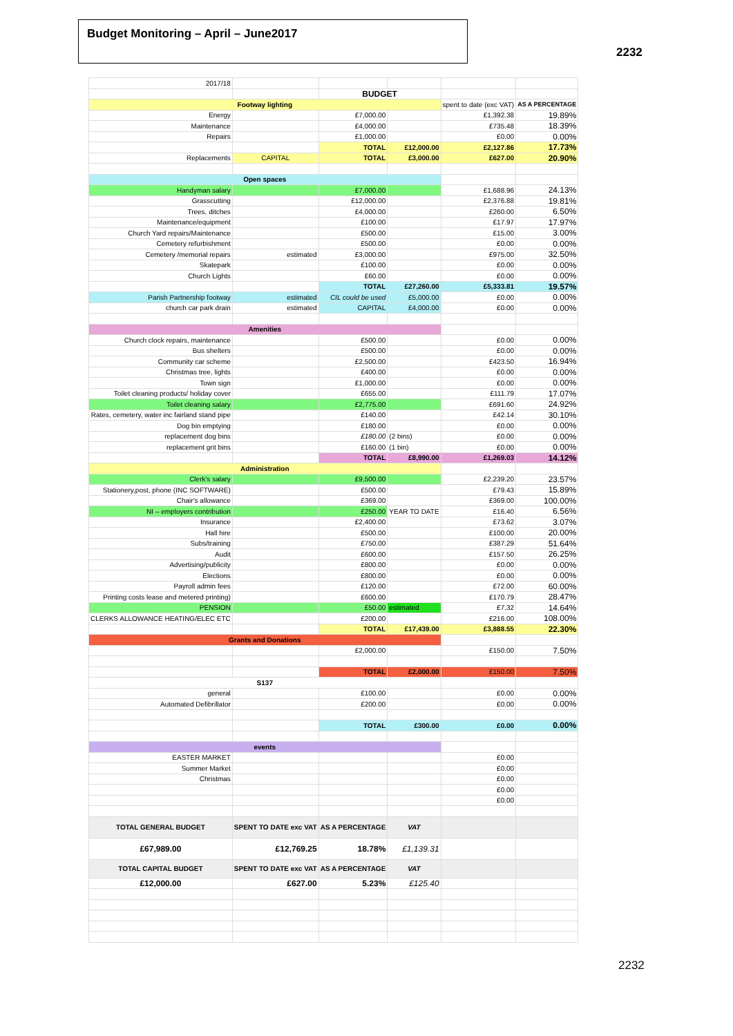Budget Monitoring – April – June2017
2232
| 2017/18 | | | | | |
| | | BUDGET | | | |
| Footway lighting | | | | spent to date (exc VAT) | AS A PERCENTAGE |
| Energy | | £7,000.00 | | £1,392.38 | 19.89% |
| Maintenance | | £4,000.00 | | £735.48 | 18.39% |
| Repairs | | £1,000.00 | | £0.00 | 0.00% |
| | | TOTAL | £12,000.00 | £2,127.86 | 17.73% |
| Replacements | CAPITAL | TOTAL | £3,000.00 | £627.00 | 20.90% |
| Open spaces | | | | | |
| Handyman salary | | £7,000.00 | | £1,688.96 | 24.13% |
| Grasscutting | | £12,000.00 | | £2,376.88 | 19.81% |
| Trees, ditches | | £4,000.00 | | £260.00 | 6.50% |
| Maintenance/equipment | | £100.00 | | £17.97 | 17.97% |
| Church Yard repairs/Maintenance | | £500.00 | | £15.00 | 3.00% |
| Cemetery refurbishment | | £500.00 | | £0.00 | 0.00% |
| Cemetery /memorial repairs | estimated | £3,000.00 | | £975.00 | 32.50% |
| Skatepark | | £100.00 | | £0.00 | 0.00% |
| Church Lights | | £60.00 | | £0.00 | 0.00% |
| | | TOTAL | £27,260.00 | £5,333.81 | 19.57% |
| Parish Partnership footway | estimated | CIL could be used | £5,000.00 | £0.00 | 0.00% |
| church car park drain | estimated | CAPITAL | £4,000.00 | £0.00 | 0.00% |
| Amenities | | | | | |
| Church clock repairs, maintenance | | £500.00 | | £0.00 | 0.00% |
| Bus shelters | | £500.00 | | £0.00 | 0.00% |
| Community car scheme | | £2,500.00 | | £423.50 | 16.94% |
| Christmas tree, lights | | £400.00 | | £0.00 | 0.00% |
| Town sign | | £1,000.00 | | £0.00 | 0.00% |
| Toilet cleaning products/ holiday cover | | £655.00 | | £111.79 | 17.07% |
| Toilet cleaning salary | | £2,775.00 | | £691.60 | 24.92% |
| Rates, cemetery, water inc fairland stand pipe | | £140.00 | | £42.14 | 30.10% |
| Dog bin emptying | | £180.00 | | £0.00 | 0.00% |
| replacement dog bins | | £180.00 | (2 bins) | £0.00 | 0.00% |
| replacement grit bins | | £160.00 | (1 bin) | £0.00 | 0.00% |
| | | TOTAL | £8,990.00 | £1,269.03 | 14.12% |
| Administration | | | | | |
| Clerk's salary | | £9,500.00 | | £2,239.20 | 23.57% |
| Stationery,post, phone (INC SOFTWARE) | | £500.00 | | £79.43 | 15.89% |
| Chair's allowance | | £369.00 | | £369.00 | 100.00% |
| NI – employers contribution | | £250.00 | YEAR TO DATE | £16.40 | 6.56% |
| Insurance | | £2,400.00 | | £73.62 | 3.07% |
| Hall hire | | £500.00 | | £100.00 | 20.00% |
| Subs/training | | £750.00 | | £387.29 | 51.64% |
| Audit | | £600.00 | | £157.50 | 26.25% |
| Advertising/publicity | | £800.00 | | £0.00 | 0.00% |
| Elections | | £800.00 | | £0.00 | 0.00% |
| Payroll admin fees | | £120.00 | | £72.00 | 60.00% |
| Printing costs lease and metered printing) | | £600.00 | | £170.79 | 28.47% |
| PENSION | | £50.00 | estimated | £7.32 | 14.64% |
| CLERKS ALLOWANCE HEATING/ELEC ETC | | £200.00 | | £216.00 | 108.00% |
| | | TOTAL | £17,439.00 | £3,888.55 | 22.30% |
| Grants and Donations | | | | | |
| | | £2,000.00 | | £150.00 | 7.50% |
| | | TOTAL | £2,000.00 | £150.00 | 7.50% |
| S137 | | | | | |
| general | | £100.00 | | £0.00 | 0.00% |
| Automated Defibrillator | | £200.00 | | £0.00 | 0.00% |
| | | TOTAL | £300.00 | £0.00 | 0.00% |
| events | | | | | |
| EASTER MARKET | | | | £0.00 | |
| Summer Market | | | | £0.00 | |
| Christmas | | | | £0.00 | |
| | | | | £0.00 | |
| | | | | £0.00 | |
| TOTAL GENERAL BUDGET | SPENT TO DATE exc VAT | AS A PERCENTAGE | VAT | | |
| £67,989.00 | £12,769.25 | 18.78% | £1,139.31 | | |
| TOTAL CAPITAL BUDGET | SPENT TO DATE exc VAT | AS A PERCENTAGE | VAT | | |
| £12,000.00 | £627.00 | 5.23% | £125.40 | | |
2232